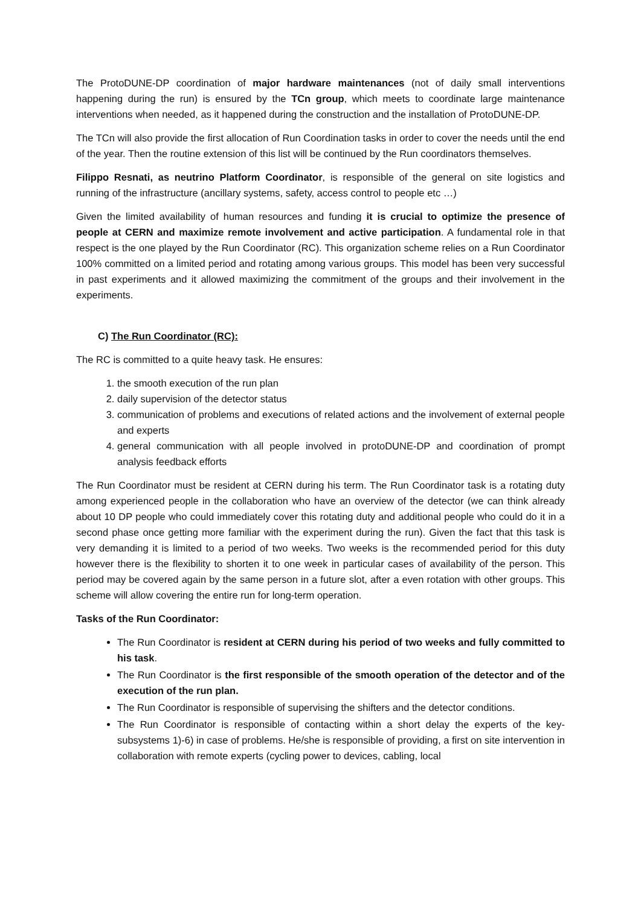The ProtoDUNE-DP coordination of major hardware maintenances (not of daily small interventions happening during the run) is ensured by the TCn group, which meets to coordinate large maintenance interventions when needed, as it happened during the construction and the installation of ProtoDUNE-DP.
The TCn will also provide the first allocation of Run Coordination tasks in order to cover the needs until the end of the year. Then the routine extension of this list will be continued by the Run coordinators themselves.
Filippo Resnati, as neutrino Platform Coordinator, is responsible of the general on site logistics and running of the infrastructure (ancillary systems, safety, access control to people etc …)
Given the limited availability of human resources and funding it is crucial to optimize the presence of people at CERN and maximize remote involvement and active participation. A fundamental role in that respect is the one played by the Run Coordinator (RC). This organization scheme relies on a Run Coordinator 100% committed on a limited period and rotating among various groups. This model has been very successful in past experiments and it allowed maximizing the commitment of the groups and their involvement in the experiments.
C) The Run Coordinator (RC):
The RC is committed to a quite heavy task. He ensures:
1. the smooth execution of the run plan
2. daily supervision of the detector status
3. communication of problems and executions of related actions and the involvement of external people and experts
4. general communication with all people involved in protoDUNE-DP and coordination of prompt analysis feedback efforts
The Run Coordinator must be resident at CERN during his term. The Run Coordinator task is a rotating duty among experienced people in the collaboration who have an overview of the detector (we can think already about 10 DP people who could immediately cover this rotating duty and additional people who could do it in a second phase once getting more familiar with the experiment during the run). Given the fact that this task is very demanding it is limited to a period of two weeks. Two weeks is the recommended period for this duty however there is the flexibility to shorten it to one week in particular cases of availability of the person. This period may be covered again by the same person in a future slot, after a even rotation with other groups. This scheme will allow covering the entire run for long-term operation.
Tasks of the Run Coordinator:
The Run Coordinator is resident at CERN during his period of two weeks and fully committed to his task.
The Run Coordinator is the first responsible of the smooth operation of the detector and of the execution of the run plan.
The Run Coordinator is responsible of supervising the shifters and the detector conditions.
The Run Coordinator is responsible of contacting within a short delay the experts of the key-subsystems 1)-6) in case of problems. He/she is responsible of providing, a first on site intervention in collaboration with remote experts (cycling power to devices, cabling, local